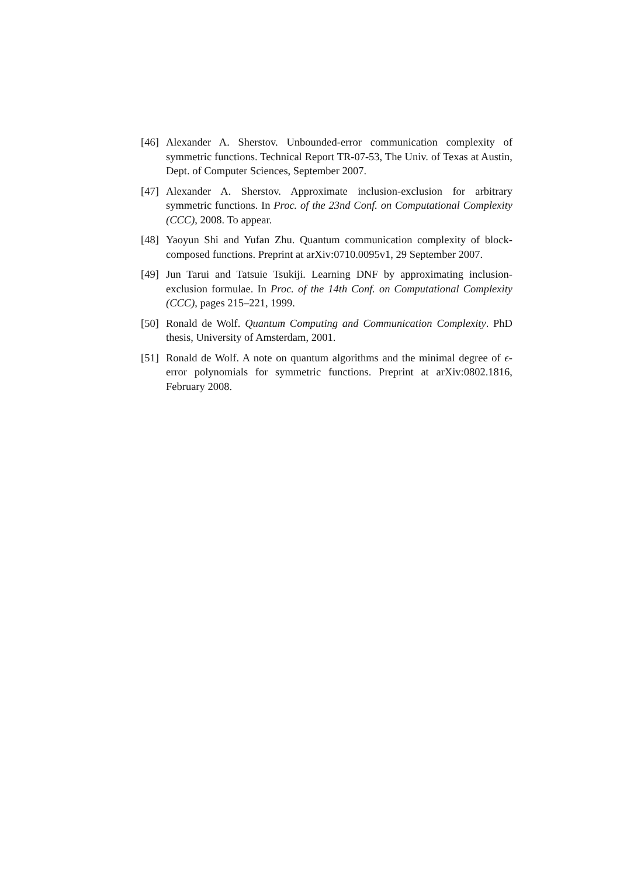[46]
Alexander A. Sherstov. Unbounded-error communication complexity of symmetric functions. Technical Report TR-07-53, The Univ. of Texas at Austin, Dept. of Computer Sciences, September 2007.
[47]
Alexander A. Sherstov. Approximate inclusion-exclusion for arbitrary symmetric functions. In Proc. of the 23nd Conf. on Computational Complexity (CCC), 2008. To appear.
[48]
Yaoyun Shi and Yufan Zhu. Quantum communication complexity of block-composed functions. Preprint at arXiv:0710.0095v1, 29 September 2007.
[49]
Jun Tarui and Tatsuie Tsukiji. Learning DNF by approximating inclusion-exclusion formulae. In Proc. of the 14th Conf. on Computational Complexity (CCC), pages 215–221, 1999.
[50]
Ronald de Wolf. Quantum Computing and Communication Complexity. PhD thesis, University of Amsterdam, 2001.
[51]
Ronald de Wolf. A note on quantum algorithms and the minimal degree of ϵ-error polynomials for symmetric functions. Preprint at arXiv:0802.1816, February 2008.